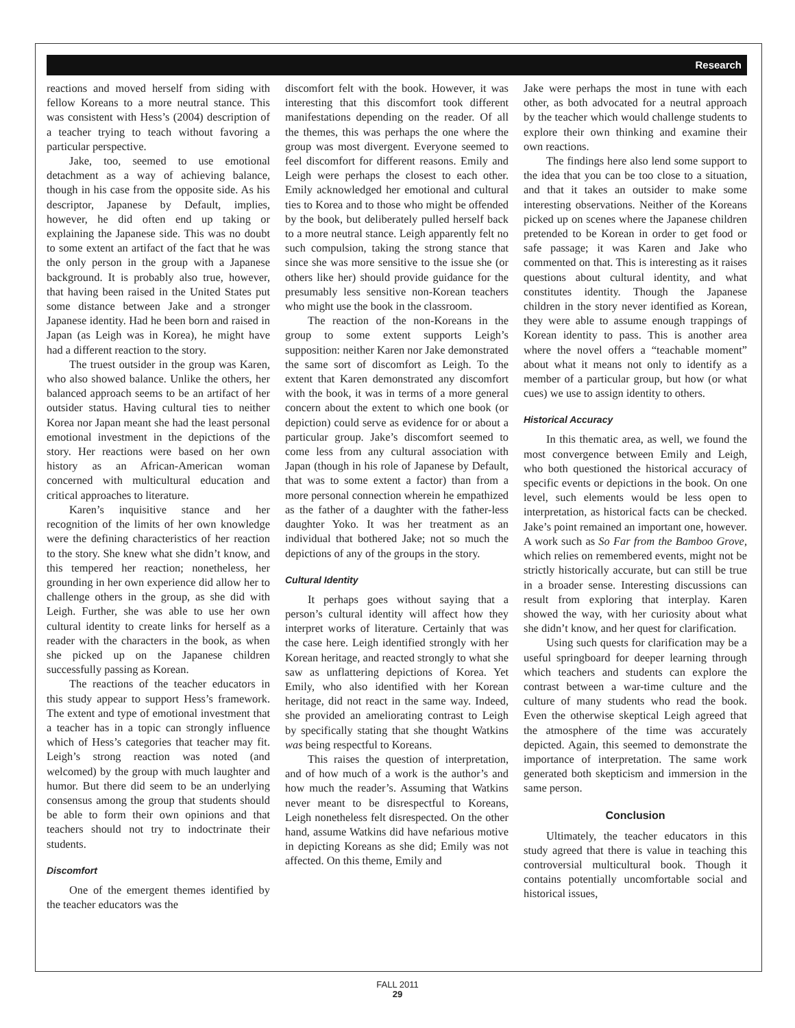Research
reactions and moved herself from siding with fellow Koreans to a more neutral stance. This was consistent with Hess’s (2004) description of a teacher trying to teach without favoring a particular perspective.
Jake, too, seemed to use emotional detachment as a way of achieving balance, though in his case from the opposite side. As his descriptor, Japanese by Default, implies, however, he did often end up taking or explaining the Japanese side. This was no doubt to some extent an artifact of the fact that he was the only person in the group with a Japanese background. It is probably also true, however, that having been raised in the United States put some distance between Jake and a stronger Japanese identity. Had he been born and raised in Japan (as Leigh was in Korea), he might have had a different reaction to the story.
The truest outsider in the group was Karen, who also showed balance. Unlike the others, her balanced approach seems to be an artifact of her outsider status. Having cultural ties to neither Korea nor Japan meant she had the least personal emotional investment in the depictions of the story. Her reactions were based on her own history as an African-American woman concerned with multicultural education and critical approaches to literature.
Karen’s inquisitive stance and her recognition of the limits of her own knowledge were the defining characteristics of her reaction to the story. She knew what she didn’t know, and this tempered her reaction; nonetheless, her grounding in her own experience did allow her to challenge others in the group, as she did with Leigh. Further, she was able to use her own cultural identity to create links for herself as a reader with the characters in the book, as when she picked up on the Japanese children successfully passing as Korean.
The reactions of the teacher educators in this study appear to support Hess’s framework. The extent and type of emotional investment that a teacher has in a topic can strongly influence which of Hess’s categories that teacher may fit. Leigh’s strong reaction was noted (and welcomed) by the group with much laughter and humor. But there did seem to be an underlying consensus among the group that students should be able to form their own opinions and that teachers should not try to indoctrinate their students.
Discomfort
One of the emergent themes identified by the teacher educators was the
discomfort felt with the book. However, it was interesting that this discomfort took different manifestations depending on the reader. Of all the themes, this was perhaps the one where the group was most divergent. Everyone seemed to feel discomfort for different reasons. Emily and Leigh were perhaps the closest to each other. Emily acknowledged her emotional and cultural ties to Korea and to those who might be offended by the book, but deliberately pulled herself back to a more neutral stance. Leigh apparently felt no such compulsion, taking the strong stance that since she was more sensitive to the issue she (or others like her) should provide guidance for the presumably less sensitive non-Korean teachers who might use the book in the classroom.
The reaction of the non-Koreans in the group to some extent supports Leigh’s supposition: neither Karen nor Jake demonstrated the same sort of discomfort as Leigh. To the extent that Karen demonstrated any discomfort with the book, it was in terms of a more general concern about the extent to which one book (or depiction) could serve as evidence for or about a particular group. Jake’s discomfort seemed to come less from any cultural association with Japan (though in his role of Japanese by Default, that was to some extent a factor) than from a more personal connection wherein he empathized as the father of a daughter with the father-less daughter Yoko. It was her treatment as an individual that bothered Jake; not so much the depictions of any of the groups in the story.
Cultural Identity
It perhaps goes without saying that a person’s cultural identity will affect how they interpret works of literature. Certainly that was the case here. Leigh identified strongly with her Korean heritage, and reacted strongly to what she saw as unflattering depictions of Korea. Yet Emily, who also identified with her Korean heritage, did not react in the same way. Indeed, she provided an ameliorating contrast to Leigh by specifically stating that she thought Watkins was being respectful to Koreans.
This raises the question of interpretation, and of how much of a work is the author’s and how much the reader’s. Assuming that Watkins never meant to be disrespectful to Koreans, Leigh nonetheless felt disrespected. On the other hand, assume Watkins did have nefarious motive in depicting Koreans as she did; Emily was not affected. On this theme, Emily and
Jake were perhaps the most in tune with each other, as both advocated for a neutral approach by the teacher which would challenge students to explore their own thinking and examine their own reactions.
The findings here also lend some support to the idea that you can be too close to a situation, and that it takes an outsider to make some interesting observations. Neither of the Koreans picked up on scenes where the Japanese children pretended to be Korean in order to get food or safe passage; it was Karen and Jake who commented on that. This is interesting as it raises questions about cultural identity, and what constitutes identity. Though the Japanese children in the story never identified as Korean, they were able to assume enough trappings of Korean identity to pass. This is another area where the novel offers a “teachable moment” about what it means not only to identify as a member of a particular group, but how (or what cues) we use to assign identity to others.
Historical Accuracy
In this thematic area, as well, we found the most convergence between Emily and Leigh, who both questioned the historical accuracy of specific events or depictions in the book. On one level, such elements would be less open to interpretation, as historical facts can be checked. Jake’s point remained an important one, however. A work such as So Far from the Bamboo Grove, which relies on remembered events, might not be strictly historically accurate, but can still be true in a broader sense. Interesting discussions can result from exploring that interplay. Karen showed the way, with her curiosity about what she didn’t know, and her quest for clarification.
Using such quests for clarification may be a useful springboard for deeper learning through which teachers and students can explore the contrast between a war-time culture and the culture of many students who read the book. Even the otherwise skeptical Leigh agreed that the atmosphere of the time was accurately depicted. Again, this seemed to demonstrate the importance of interpretation. The same work generated both skepticism and immersion in the same person.
Conclusion
Ultimately, the teacher educators in this study agreed that there is value in teaching this controversial multicultural book. Though it contains potentially uncomfortable social and historical issues,
FALL 2011
29